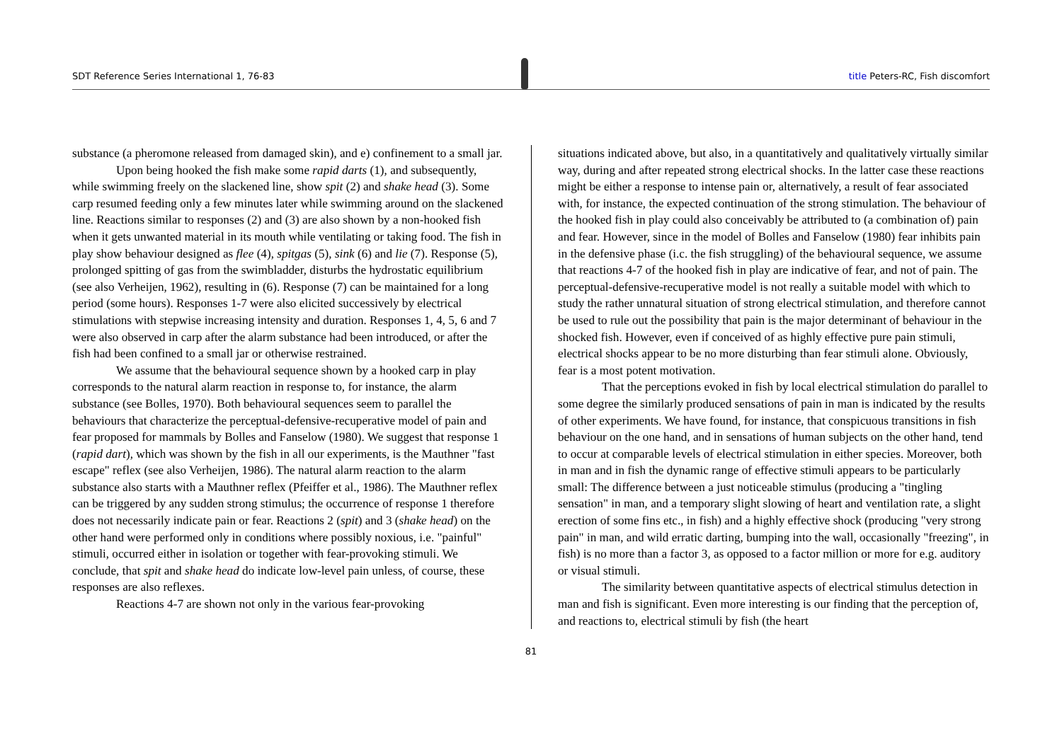SDT Reference Series International 1, 76-83 title Peters-RC, Fish discomfort
substance (a pheromone released from damaged skin), and e) confinement to a small jar.
Upon being hooked the fish make some rapid darts (1), and subsequently, while swimming freely on the slackened line, show spit (2) and shake head (3). Some carp resumed feeding only a few minutes later while swimming around on the slackened line. Reactions similar to responses (2) and (3) are also shown by a non-hooked fish when it gets unwanted material in its mouth while ventilating or taking food. The fish in play show behaviour designed as flee (4), spitgas (5), sink (6) and lie (7). Response (5), prolonged spitting of gas from the swimbladder, disturbs the hydrostatic equilibrium (see also Verheijen, 1962), resulting in (6). Response (7) can be maintained for a long period (some hours). Responses 1-7 were also elicited successively by electrical stimulations with stepwise increasing intensity and duration. Responses 1, 4, 5, 6 and 7 were also observed in carp after the alarm substance had been introduced, or after the fish had been confined to a small jar or otherwise restrained.
We assume that the behavioural sequence shown by a hooked carp in play corresponds to the natural alarm reaction in response to, for instance, the alarm substance (see Bolles, 1970). Both behavioural sequences seem to parallel the behaviours that characterize the perceptual-defensive-recuperative model of pain and fear proposed for mammals by Bolles and Fanselow (1980). We suggest that response 1 (rapid dart), which was shown by the fish in all our experiments, is the Mauthner "fast escape" reflex (see also Verheijen, 1986). The natural alarm reaction to the alarm substance also starts with a Mauthner reflex (Pfeiffer et al., 1986). The Mauthner reflex can be triggered by any sudden strong stimulus; the occurrence of response 1 therefore does not necessarily indicate pain or fear. Reactions 2 (spit) and 3 (shake head) on the other hand were performed only in conditions where possibly noxious, i.e. "painful" stimuli, occurred either in isolation or together with fear-provoking stimuli. We conclude, that spit and shake head do indicate low-level pain unless, of course, these responses are also reflexes.
Reactions 4-7 are shown not only in the various fear-provoking
situations indicated above, but also, in a quantitatively and qualitatively virtually similar way, during and after repeated strong electrical shocks. In the latter case these reactions might be either a response to intense pain or, alternatively, a result of fear associated with, for instance, the expected continuation of the strong stimulation. The behaviour of the hooked fish in play could also conceivably be attributed to (a combination of) pain and fear. However, since in the model of Bolles and Fanselow (1980) fear inhibits pain in the defensive phase (i.c. the fish struggling) of the behavioural sequence, we assume that reactions 4-7 of the hooked fish in play are indicative of fear, and not of pain. The perceptual-defensive-recuperative model is not really a suitable model with which to study the rather unnatural situation of strong electrical stimulation, and therefore cannot be used to rule out the possibility that pain is the major determinant of behaviour in the shocked fish. However, even if conceived of as highly effective pure pain stimuli, electrical shocks appear to be no more disturbing than fear stimuli alone. Obviously, fear is a most potent motivation.
That the perceptions evoked in fish by local electrical stimulation do parallel to some degree the similarly produced sensations of pain in man is indicated by the results of other experiments. We have found, for instance, that conspicuous transitions in fish behaviour on the one hand, and in sensations of human subjects on the other hand, tend to occur at comparable levels of electrical stimulation in either species. Moreover, both in man and in fish the dynamic range of effective stimuli appears to be particularly small: The difference between a just noticeable stimulus (producing a "tingling sensation" in man, and a temporary slight slowing of heart and ventilation rate, a slight erection of some fins etc., in fish) and a highly effective shock (producing "very strong pain" in man, and wild erratic darting, bumping into the wall, occasionally "freezing", in fish) is no more than a factor 3, as opposed to a factor million or more for e.g. auditory or visual stimuli.
The similarity between quantitative aspects of electrical stimulus detection in man and fish is significant. Even more interesting is our finding that the perception of, and reactions to, electrical stimuli by fish (the heart
81